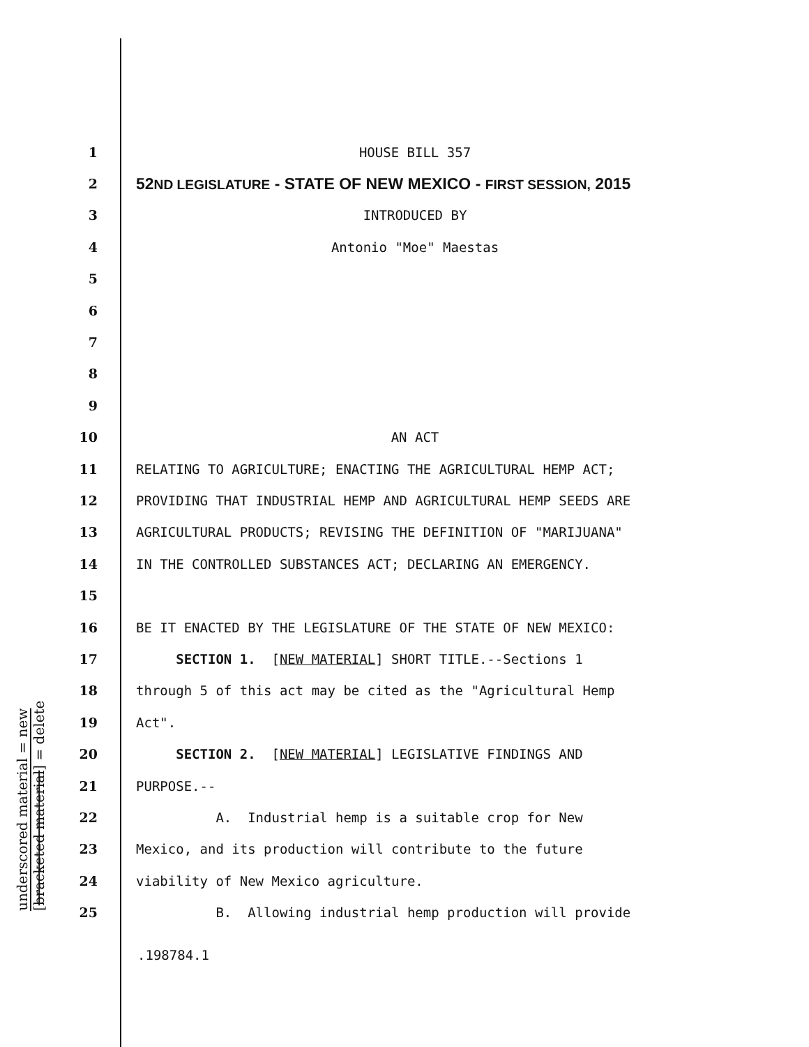underscored material = new
[bracketed material] = delete
1 HOUSE BILL 357
2 52ND LEGISLATURE - STATE OF NEW MEXICO - FIRST SESSION, 2015
3 INTRODUCED BY
4 Antonio "Moe" Maestas
5
6
7
8
9
10 AN ACT
11 RELATING TO AGRICULTURE; ENACTING THE AGRICULTURAL HEMP ACT;
12 PROVIDING THAT INDUSTRIAL HEMP AND AGRICULTURAL HEMP SEEDS ARE
13 AGRICULTURAL PRODUCTS; REVISING THE DEFINITION OF "MARIJUANA"
14 IN THE CONTROLLED SUBSTANCES ACT; DECLARING AN EMERGENCY.
15
16 BE IT ENACTED BY THE LEGISLATURE OF THE STATE OF NEW MEXICO:
17 SECTION 1. [NEW MATERIAL] SHORT TITLE.--Sections 1
18 through 5 of this act may be cited as the "Agricultural Hemp
19 Act".
20 SECTION 2. [NEW MATERIAL] LEGISLATIVE FINDINGS AND
21 PURPOSE.--
22 A. Industrial hemp is a suitable crop for New
23 Mexico, and its production will contribute to the future
24 viability of New Mexico agriculture.
25 B. Allowing industrial hemp production will provide
.198784.1